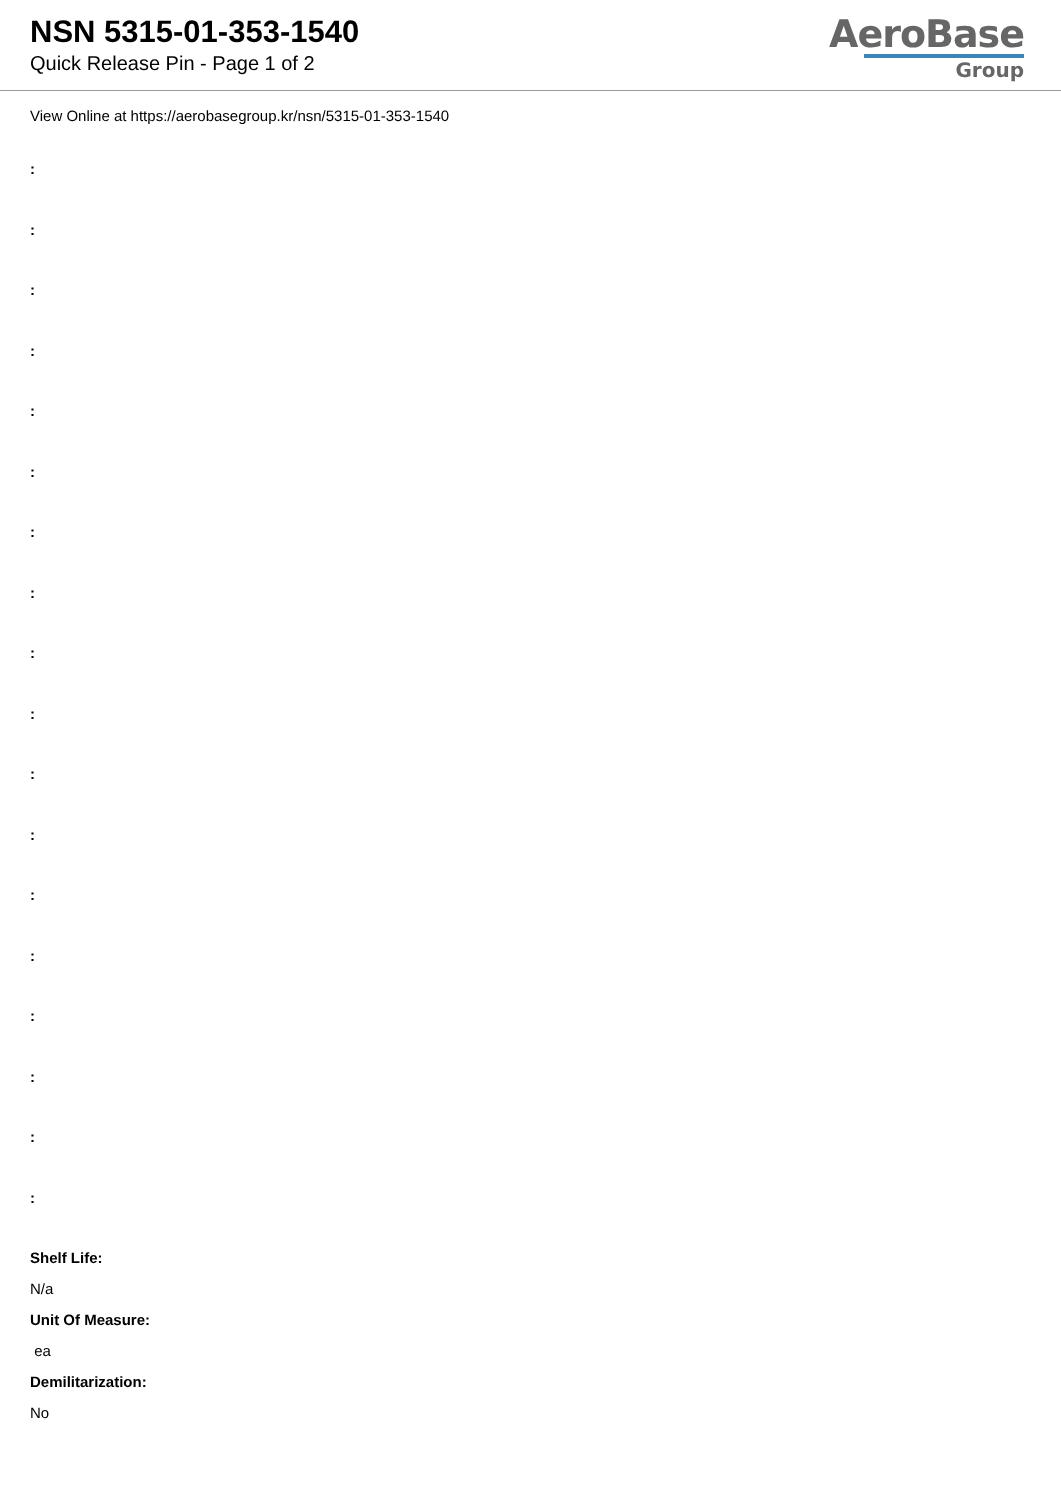NSN 5315-01-353-1540
Quick Release Pin - Page 1 of 2
AeroBase
Group
View Online at https://aerobasegroup.kr/nsn/5315-01-353-1540
:
:
:
:
:
:
:
:
:
:
:
:
:
:
:
:
:
:
Shelf Life:
N/a
Unit Of Measure:
ea
Demilitarization:
No